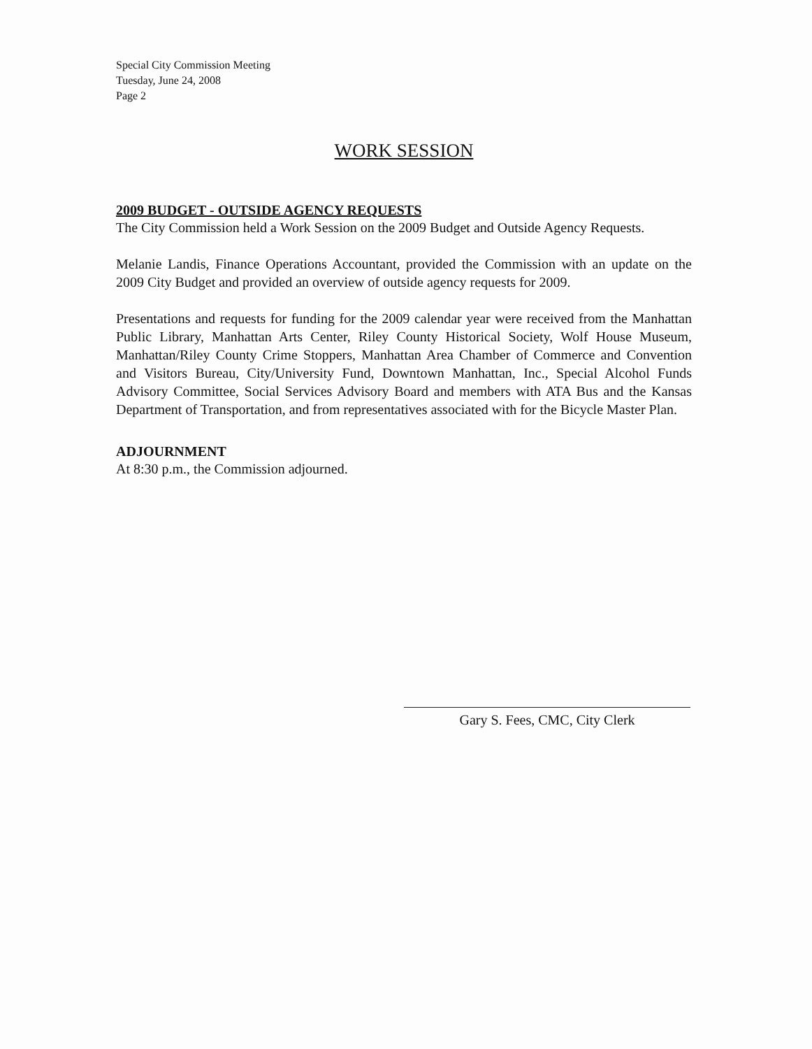Special City Commission Meeting
Tuesday, June 24, 2008
Page 2
WORK SESSION
2009 BUDGET - OUTSIDE AGENCY REQUESTS
The City Commission held a Work Session on the 2009 Budget and Outside Agency Requests.
Melanie Landis, Finance Operations Accountant, provided the Commission with an update on the 2009 City Budget and provided an overview of outside agency requests for 2009.
Presentations and requests for funding for the 2009 calendar year were received from the Manhattan Public Library, Manhattan Arts Center, Riley County Historical Society, Wolf House Museum, Manhattan/Riley County Crime Stoppers, Manhattan Area Chamber of Commerce and Convention and Visitors Bureau, City/University Fund, Downtown Manhattan, Inc., Special Alcohol Funds Advisory Committee, Social Services Advisory Board and members with ATA Bus and the Kansas Department of Transportation, and from representatives associated with for the Bicycle Master Plan.
ADJOURNMENT
At 8:30 p.m., the Commission adjourned.
Gary S. Fees, CMC, City Clerk